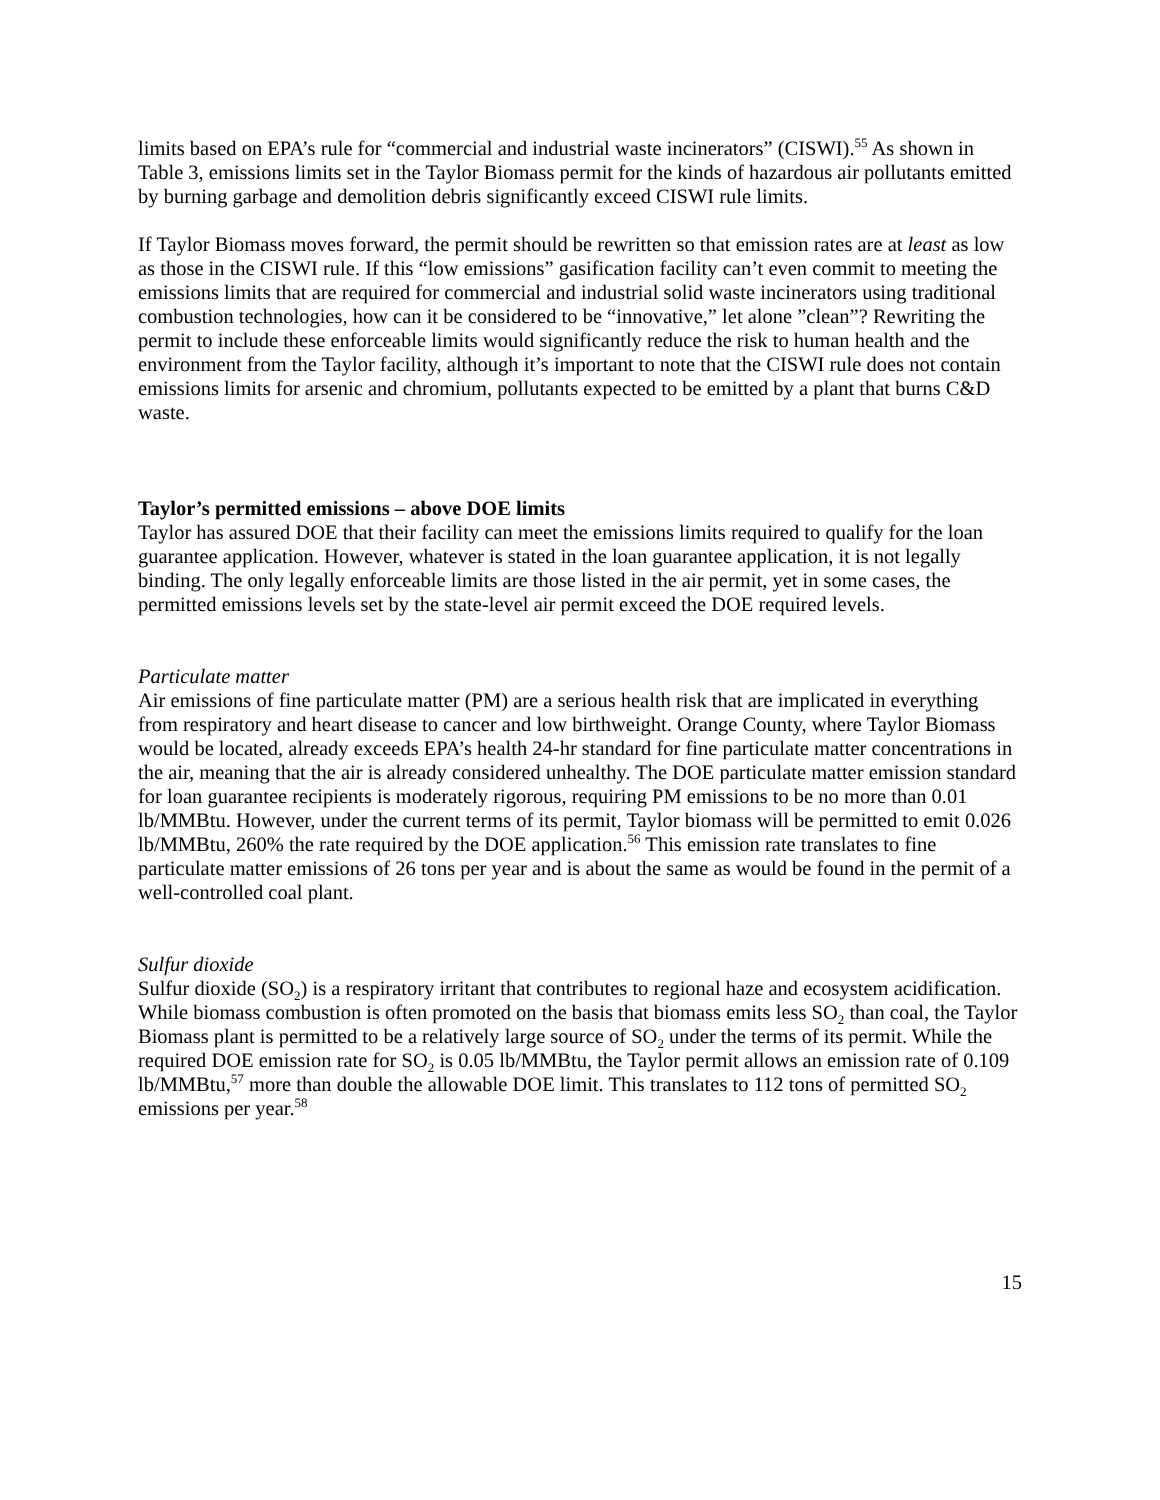limits based on EPA’s rule for “commercial and industrial waste incinerators” (CISWI).<sup>55</sup> As shown in Table 3, emissions limits set in the Taylor Biomass permit for the kinds of hazardous air pollutants emitted by burning garbage and demolition debris significantly exceed CISWI rule limits.
If Taylor Biomass moves forward, the permit should be rewritten so that emission rates are at least as low as those in the CISWI rule. If this “low emissions” gasification facility can’t even commit to meeting the emissions limits that are required for commercial and industrial solid waste incinerators using traditional combustion technologies, how can it be considered to be “innovative,” let alone ”clean”? Rewriting the permit to include these enforceable limits would significantly reduce the risk to human health and the environment from the Taylor facility, although it’s important to note that the CISWI rule does not contain emissions limits for arsenic and chromium, pollutants expected to be emitted by a plant that burns C&D waste.
Taylor’s permitted emissions – above DOE limits
Taylor has assured DOE that their facility can meet the emissions limits required to qualify for the loan guarantee application. However, whatever is stated in the loan guarantee application, it is not legally binding. The only legally enforceable limits are those listed in the air permit, yet in some cases, the permitted emissions levels set by the state-level air permit exceed the DOE required levels.
Particulate matter
Air emissions of fine particulate matter (PM) are a serious health risk that are implicated in everything from respiratory and heart disease to cancer and low birthweight. Orange County, where Taylor Biomass would be located, already exceeds EPA’s health 24-hr standard for fine particulate matter concentrations in the air, meaning that the air is already considered unhealthy. The DOE particulate matter emission standard for loan guarantee recipients is moderately rigorous, requiring PM emissions to be no more than 0.01 lb/MMBtu. However, under the current terms of its permit, Taylor biomass will be permitted to emit 0.026 lb/MMBtu, 260% the rate required by the DOE application.<sup>56</sup> This emission rate translates to fine particulate matter emissions of 26 tons per year and is about the same as would be found in the permit of a well-controlled coal plant.
Sulfur dioxide
Sulfur dioxide (SO<sub>2</sub>) is a respiratory irritant that contributes to regional haze and ecosystem acidification. While biomass combustion is often promoted on the basis that biomass emits less SO<sub>2</sub> than coal, the Taylor Biomass plant is permitted to be a relatively large source of SO<sub>2</sub> under the terms of its permit. While the required DOE emission rate for SO<sub>2</sub> is 0.05 lb/MMBtu, the Taylor permit allows an emission rate of 0.109 lb/MMBtu,<sup>57</sup> more than double the allowable DOE limit. This translates to 112 tons of permitted SO<sub>2</sub> emissions per year.<sup>58</sup>
15